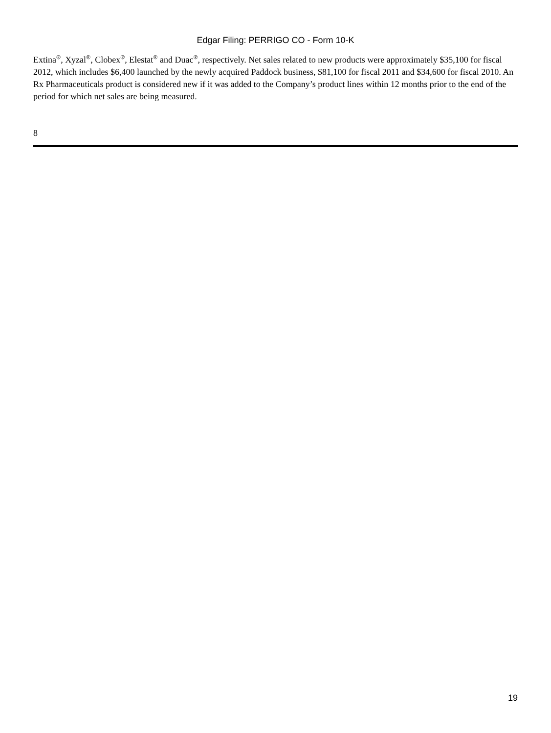Edgar Filing: PERRIGO CO - Form 10-K
Extina<sup>®</sup>, Xyzal<sup>®</sup>, Clobex<sup>®</sup>, Elestat<sup>®</sup> and Duac<sup>®</sup>, respectively. Net sales related to new products were approximately $35,100 for fiscal 2012, which includes $6,400 launched by the newly acquired Paddock business, $81,100 for fiscal 2011 and $34,600 for fiscal 2010. An Rx Pharmaceuticals product is considered new if it was added to the Company’s product lines within 12 months prior to the end of the period for which net sales are being measured.
8
19